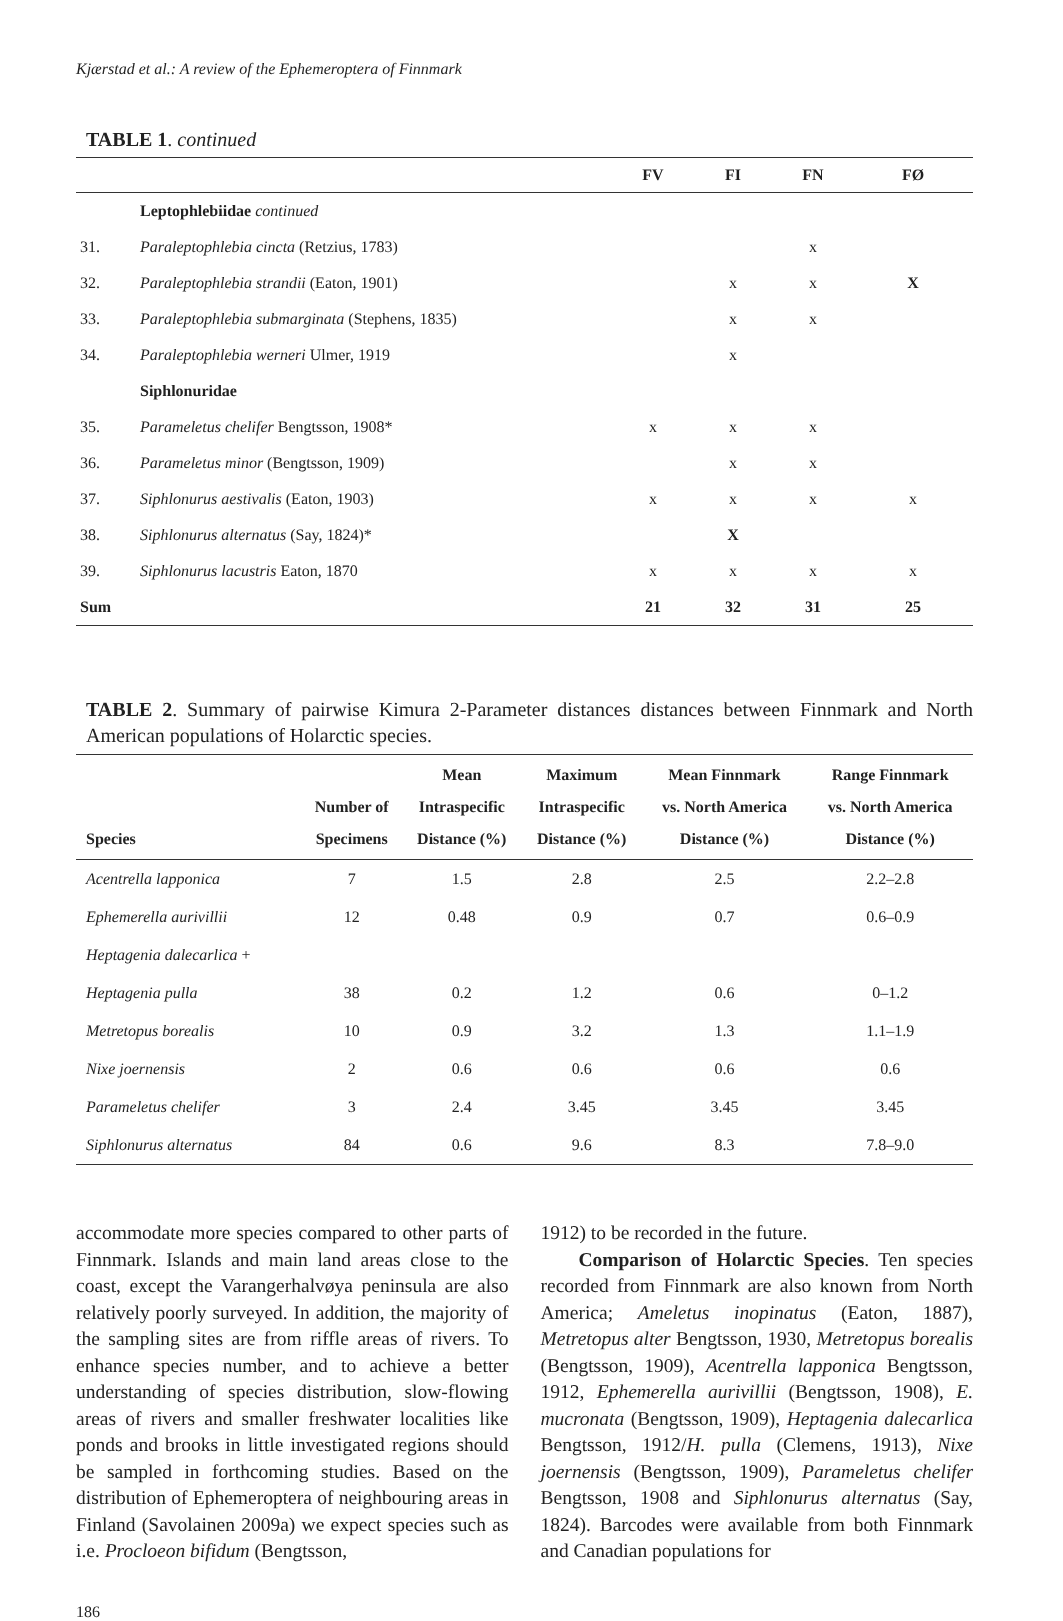Kjærstad et al.: A review of the Ephemeroptera of Finnmark
TABLE 1. continued
| | | FV | FI | FN | FØ |
| --- | --- | --- | --- | --- | --- |
| | Leptophlebiidae continued | | | | |
| 31. | Paraleptophlebia cincta (Retzius, 1783) | | | x | |
| 32. | Paraleptophlebia strandii (Eaton, 1901) | | x | x | X |
| 33. | Paraleptophlebia submarginata (Stephens, 1835) | | x | x | |
| 34. | Paraleptophlebia werneri Ulmer, 1919 | | x | | |
| | Siphlonuridae | | | | |
| 35. | Parameletus chelifer Bengtsson, 1908* | x | x | x | |
| 36. | Parameletus minor (Bengtsson, 1909) | | x | x | |
| 37. | Siphlonurus aestivalis (Eaton, 1903) | x | x | x | x |
| 38. | Siphlonurus alternatus (Say, 1824)* | | X | | |
| 39. | Siphlonurus lacustris Eaton, 1870 | x | x | x | x |
| Sum | | 21 | 32 | 31 | 25 |
TABLE 2. Summary of pairwise Kimura 2-Parameter distances distances between Finnmark and North American populations of Holarctic species.
| Species | Number of Specimens | Mean Intraspecific Distance (%) | Maximum Intraspecific Distance (%) | Mean Finnmark vs. North America Distance (%) | Range Finnmark vs. North America Distance (%) |
| --- | --- | --- | --- | --- | --- |
| Acentrella lapponica | 7 | 1.5 | 2.8 | 2.5 | 2.2–2.8 |
| Ephemerella aurivillii | 12 | 0.48 | 0.9 | 0.7 | 0.6–0.9 |
| Heptagenia dalecarlica + | | | | | |
| Heptagenia pulla | 38 | 0.2 | 1.2 | 0.6 | 0–1.2 |
| Metretopus borealis | 10 | 0.9 | 3.2 | 1.3 | 1.1–1.9 |
| Nixe joernensis | 2 | 0.6 | 0.6 | 0.6 | 0.6 |
| Parameletus chelifer | 3 | 2.4 | 3.45 | 3.45 | 3.45 |
| Siphlonurus alternatus | 84 | 0.6 | 9.6 | 8.3 | 7.8–9.0 |
accommodate more species compared to other parts of Finnmark. Islands and main land areas close to the coast, except the Varangerhalvøya peninsula are also relatively poorly surveyed. In addition, the majority of the sampling sites are from riffle areas of rivers. To enhance species number, and to achieve a better understanding of species distribution, slow-flowing areas of rivers and smaller freshwater localities like ponds and brooks in little investigated regions should be sampled in forthcoming studies. Based on the distribution of Ephemeroptera of neighbouring areas in Finland (Savolainen 2009a) we expect species such as i.e. Procloeon bifidum (Bengtsson,
1912) to be recorded in the future.
Comparison of Holarctic Species. Ten species recorded from Finnmark are also known from North America; Ameletus inopinatus (Eaton, 1887), Metretopus alter Bengtsson, 1930, Metretopus borealis (Bengtsson, 1909), Acentrella lapponica Bengtsson, 1912, Ephemerella aurivillii (Bengtsson, 1908), E. mucronata (Bengtsson, 1909), Heptagenia dalecarlica Bengtsson, 1912/H. pulla (Clemens, 1913), Nixe joernensis (Bengtsson, 1909), Parameletus chelifer Bengtsson, 1908 and Siphlonurus alternatus (Say, 1824). Barcodes were available from both Finnmark and Canadian populations for
186